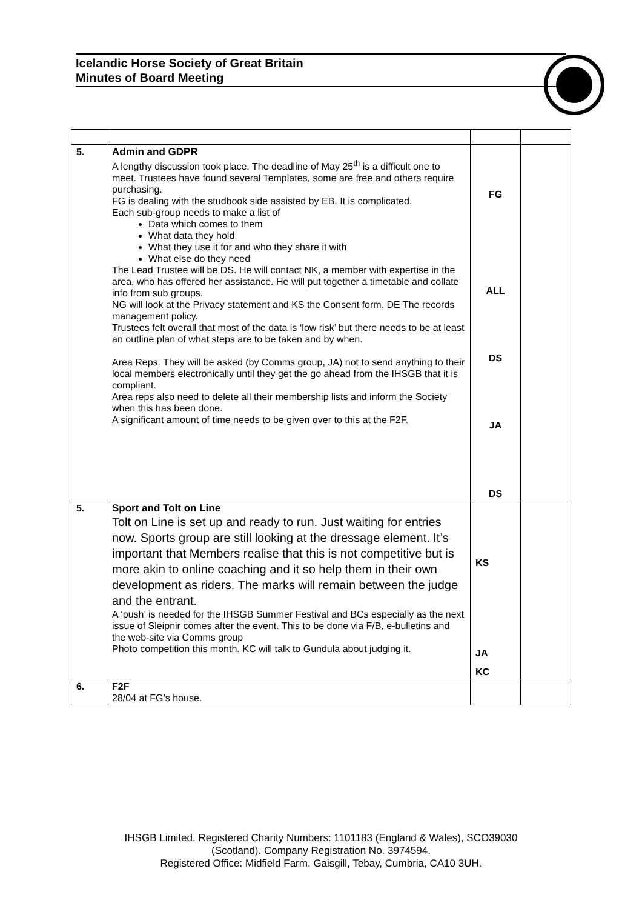Icelandic Horse Society of Great Britain
Minutes of Board Meeting
| 5. | Admin and GDPR A lengthy discussion took place. The deadline of May 25<sup>th</sup> is a difficult one to meet. Trustees have found several Templates, some are free and others require purchasing. FG is dealing with the studbook side assisted by EB. It is complicated. Each sub-group needs to make a list of Data which comes to them What data they hold What they use it for and who they share it with What else do they need The Lead Trustee will be DS. He will contact NK, a member with expertise in the area, who has offered her assistance. He will put together a timetable and collate info from sub groups. NG will look at the Privacy statement and KS the Consent form. DE The records management policy. Trustees felt overall that most of the data is ‘low risk’ but there needs to be at least an outline plan of what steps are to be taken and by when. Area Reps. They will be asked (by Comms group, JA) not to send anything to their local members electronically until they get the go ahead from the IHSGB that it is compliant. Area reps also need to delete all their membership lists and inform the Society when this has been done. A significant amount of time needs to be given over to this at the F2F. | FG ALL DS JA DS | |
| 5. | Sport and Tolt on Line Tolt on Line is set up and ready to run. Just waiting for entries now. Sports group are still looking at the dressage element. It’s important that Members realise that this is not competitive but is more akin to online coaching and it so help them in their own development as riders. The marks will remain between the judge and the entrant. A ‘push’ is needed for the IHSGB Summer Festival and BCs especially as the next issue of Sleipnir comes after the event. This to be done via F/B, e-bulletins and the web-site via Comms group Photo competition this month. KC will talk to Gundula about judging it. | KS JA KC | |
| 6. | F2F 28/04 at FG’s house. | | |
IHSGB Limited. Registered Charity Numbers: 1101183 (England & Wales), SCO39030
(Scotland). Company Registration No. 3974594.
Registered Office: Midfield Farm, Gaisgill, Tebay, Cumbria, CA10 3UH.